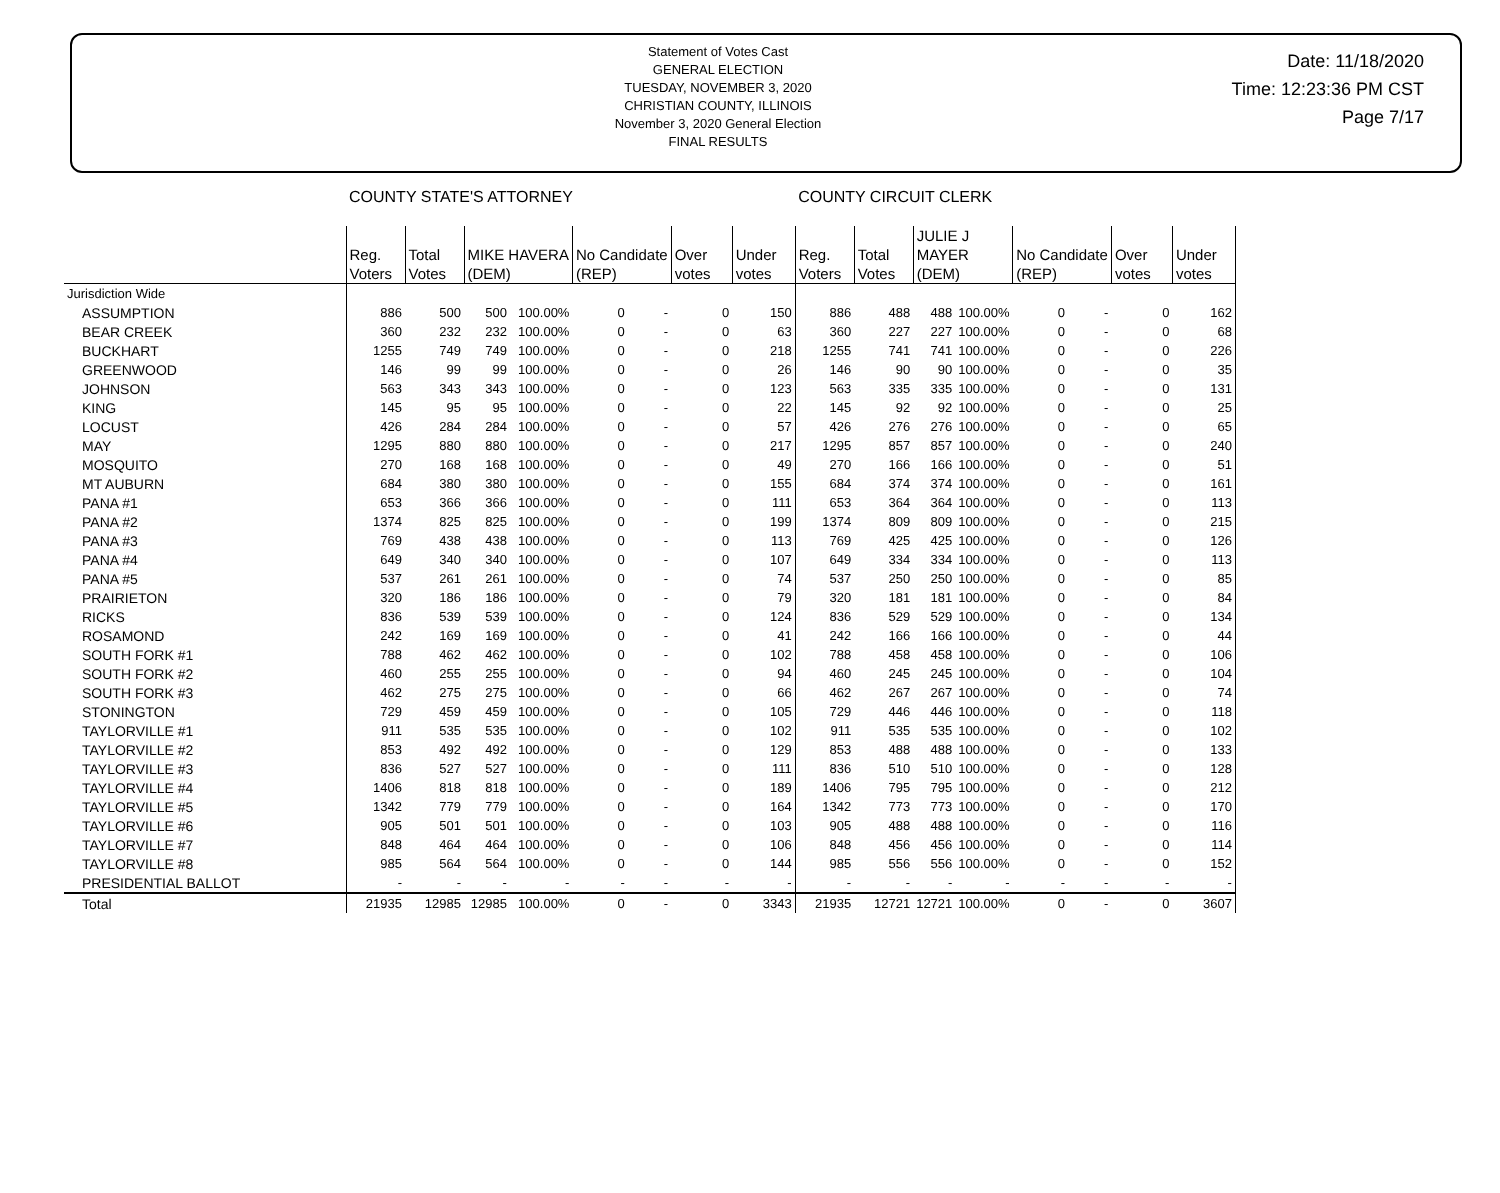Statement of Votes Cast
GENERAL ELECTION
TUESDAY, NOVEMBER 3, 2020
CHRISTIAN COUNTY, ILLINOIS
November 3, 2020 General Election
FINAL RESULTS
Date: 11/18/2020
Time: 12:23:36 PM CST
Page 7/17
| | COUNTY STATE'S ATTORNEY | | | | | | | | COUNTY CIRCUIT CLERK | | | | | | | |
| --- | --- | --- | --- | --- | --- | --- | --- | --- | --- | --- | --- | --- | --- | --- | --- | --- |
| | Reg. Voters | Total Votes | MIKE HAVERA (DEM) | | No Candidate (REP) | | Over votes | Under votes | Reg. Voters | Total Votes | JULIE J MAYER (DEM) | | No Candidate (REP) | | Over votes | Under votes |
| Jurisdiction Wide | | | | | | | | | | | | | | | | |
| ASSUMPTION | 886 | 500 | 500 | 100.00% | 0 | - | 0 | 150 | 886 | 488 | 488 | 100.00% | 0 | - | 0 | 162 |
| BEAR CREEK | 360 | 232 | 232 | 100.00% | 0 | - | 0 | 63 | 360 | 227 | 227 | 100.00% | 0 | - | 0 | 68 |
| BUCKHART | 1255 | 749 | 749 | 100.00% | 0 | - | 0 | 218 | 1255 | 741 | 741 | 100.00% | 0 | - | 0 | 226 |
| GREENWOOD | 146 | 99 | 99 | 100.00% | 0 | - | 0 | 26 | 146 | 90 | 90 | 100.00% | 0 | - | 0 | 35 |
| JOHNSON | 563 | 343 | 343 | 100.00% | 0 | - | 0 | 123 | 563 | 335 | 335 | 100.00% | 0 | - | 0 | 131 |
| KING | 145 | 95 | 95 | 100.00% | 0 | - | 0 | 22 | 145 | 92 | 92 | 100.00% | 0 | - | 0 | 25 |
| LOCUST | 426 | 284 | 284 | 100.00% | 0 | - | 0 | 57 | 426 | 276 | 276 | 100.00% | 0 | - | 0 | 65 |
| MAY | 1295 | 880 | 880 | 100.00% | 0 | - | 0 | 217 | 1295 | 857 | 857 | 100.00% | 0 | - | 0 | 240 |
| MOSQUITO | 270 | 168 | 168 | 100.00% | 0 | - | 0 | 49 | 270 | 166 | 166 | 100.00% | 0 | - | 0 | 51 |
| MT AUBURN | 684 | 380 | 380 | 100.00% | 0 | - | 0 | 155 | 684 | 374 | 374 | 100.00% | 0 | - | 0 | 161 |
| PANA #1 | 653 | 366 | 366 | 100.00% | 0 | - | 0 | 111 | 653 | 364 | 364 | 100.00% | 0 | - | 0 | 113 |
| PANA #2 | 1374 | 825 | 825 | 100.00% | 0 | - | 0 | 199 | 1374 | 809 | 809 | 100.00% | 0 | - | 0 | 215 |
| PANA #3 | 769 | 438 | 438 | 100.00% | 0 | - | 0 | 113 | 769 | 425 | 425 | 100.00% | 0 | - | 0 | 126 |
| PANA #4 | 649 | 340 | 340 | 100.00% | 0 | - | 0 | 107 | 649 | 334 | 334 | 100.00% | 0 | - | 0 | 113 |
| PANA #5 | 537 | 261 | 261 | 100.00% | 0 | - | 0 | 74 | 537 | 250 | 250 | 100.00% | 0 | - | 0 | 85 |
| PRAIRIETON | 320 | 186 | 186 | 100.00% | 0 | - | 0 | 79 | 320 | 181 | 181 | 100.00% | 0 | - | 0 | 84 |
| RICKS | 836 | 539 | 539 | 100.00% | 0 | - | 0 | 124 | 836 | 529 | 529 | 100.00% | 0 | - | 0 | 134 |
| ROSAMOND | 242 | 169 | 169 | 100.00% | 0 | - | 0 | 41 | 242 | 166 | 166 | 100.00% | 0 | - | 0 | 44 |
| SOUTH FORK #1 | 788 | 462 | 462 | 100.00% | 0 | - | 0 | 102 | 788 | 458 | 458 | 100.00% | 0 | - | 0 | 106 |
| SOUTH FORK #2 | 460 | 255 | 255 | 100.00% | 0 | - | 0 | 94 | 460 | 245 | 245 | 100.00% | 0 | - | 0 | 104 |
| SOUTH FORK #3 | 462 | 275 | 275 | 100.00% | 0 | - | 0 | 66 | 462 | 267 | 267 | 100.00% | 0 | - | 0 | 74 |
| STONINGTON | 729 | 459 | 459 | 100.00% | 0 | - | 0 | 105 | 729 | 446 | 446 | 100.00% | 0 | - | 0 | 118 |
| TAYLORVILLE #1 | 911 | 535 | 535 | 100.00% | 0 | - | 0 | 102 | 911 | 535 | 535 | 100.00% | 0 | - | 0 | 102 |
| TAYLORVILLE #2 | 853 | 492 | 492 | 100.00% | 0 | - | 0 | 129 | 853 | 488 | 488 | 100.00% | 0 | - | 0 | 133 |
| TAYLORVILLE #3 | 836 | 527 | 527 | 100.00% | 0 | - | 0 | 111 | 836 | 510 | 510 | 100.00% | 0 | - | 0 | 128 |
| TAYLORVILLE #4 | 1406 | 818 | 818 | 100.00% | 0 | - | 0 | 189 | 1406 | 795 | 795 | 100.00% | 0 | - | 0 | 212 |
| TAYLORVILLE #5 | 1342 | 779 | 779 | 100.00% | 0 | - | 0 | 164 | 1342 | 773 | 773 | 100.00% | 0 | - | 0 | 170 |
| TAYLORVILLE #6 | 905 | 501 | 501 | 100.00% | 0 | - | 0 | 103 | 905 | 488 | 488 | 100.00% | 0 | - | 0 | 116 |
| TAYLORVILLE #7 | 848 | 464 | 464 | 100.00% | 0 | - | 0 | 106 | 848 | 456 | 456 | 100.00% | 0 | - | 0 | 114 |
| TAYLORVILLE #8 | 985 | 564 | 564 | 100.00% | 0 | - | 0 | 144 | 985 | 556 | 556 | 100.00% | 0 | - | 0 | 152 |
| PRESIDENTIAL BALLOT | - | - | - | - | - | - | - | - | - | - | - | - | - | - | - | - |
| Total | 21935 | 12985 | 12985 | 100.00% | 0 | - | 0 | 3343 | 21935 | 12721 | 12721 | 100.00% | 0 | - | 0 | 3607 |